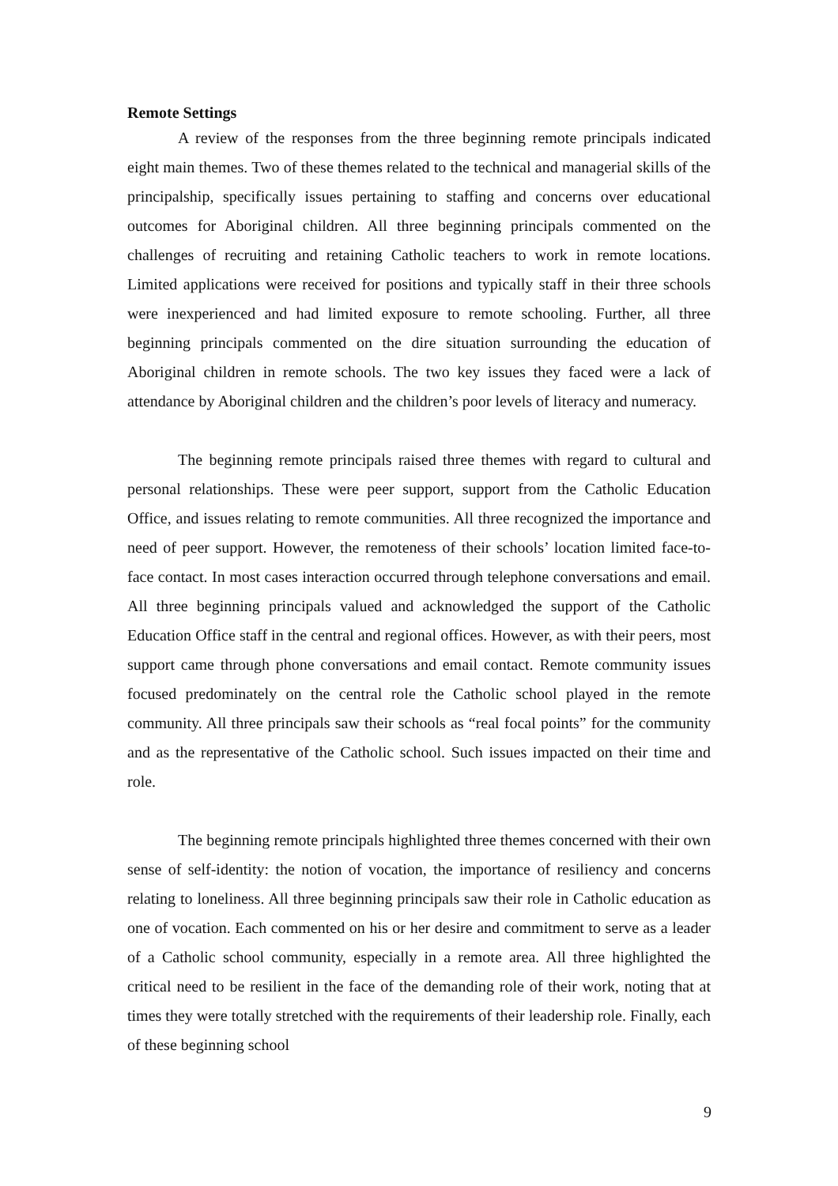Remote Settings
A review of the responses from the three beginning remote principals indicated eight main themes. Two of these themes related to the technical and managerial skills of the principalship, specifically issues pertaining to staffing and concerns over educational outcomes for Aboriginal children. All three beginning principals commented on the challenges of recruiting and retaining Catholic teachers to work in remote locations. Limited applications were received for positions and typically staff in their three schools were inexperienced and had limited exposure to remote schooling. Further, all three beginning principals commented on the dire situation surrounding the education of Aboriginal children in remote schools. The two key issues they faced were a lack of attendance by Aboriginal children and the children’s poor levels of literacy and numeracy.
The beginning remote principals raised three themes with regard to cultural and personal relationships. These were peer support, support from the Catholic Education Office, and issues relating to remote communities. All three recognized the importance and need of peer support. However, the remoteness of their schools’ location limited face-to-face contact. In most cases interaction occurred through telephone conversations and email. All three beginning principals valued and acknowledged the support of the Catholic Education Office staff in the central and regional offices. However, as with their peers, most support came through phone conversations and email contact. Remote community issues focused predominately on the central role the Catholic school played in the remote community. All three principals saw their schools as “real focal points” for the community and as the representative of the Catholic school. Such issues impacted on their time and role.
The beginning remote principals highlighted three themes concerned with their own sense of self-identity: the notion of vocation, the importance of resiliency and concerns relating to loneliness. All three beginning principals saw their role in Catholic education as one of vocation. Each commented on his or her desire and commitment to serve as a leader of a Catholic school community, especially in a remote area. All three highlighted the critical need to be resilient in the face of the demanding role of their work, noting that at times they were totally stretched with the requirements of their leadership role. Finally, each of these beginning school
9